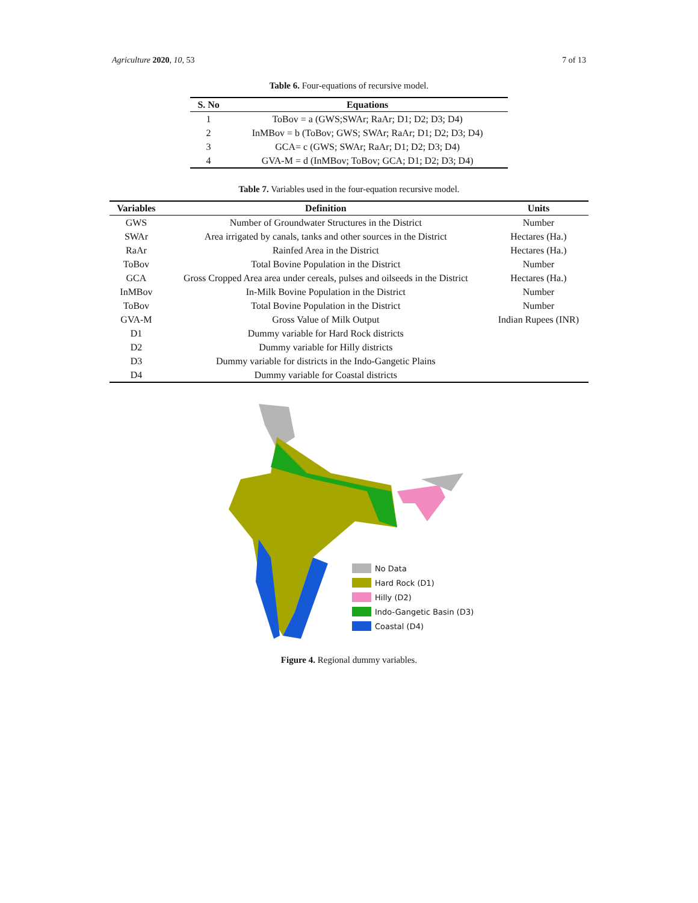Agriculture 2020, 10, 53 7 of 13
Table 6. Four-equations of recursive model.
| S. No | Equations |
| --- | --- |
| 1 | ToBov = a (GWS;SWAr; RaAr; D1; D2; D3; D4) |
| 2 | InMBov = b (ToBov; GWS; SWAr; RaAr; D1; D2; D3; D4) |
| 3 | GCA= c (GWS; SWAr; RaAr; D1; D2; D3; D4) |
| 4 | GVA-M = d (InMBov; ToBov; GCA; D1; D2; D3; D4) |
Table 7. Variables used in the four-equation recursive model.
| Variables | Definition | Units |
| --- | --- | --- |
| GWS | Number of Groundwater Structures in the District | Number |
| SWAr | Area irrigated by canals, tanks and other sources in the District | Hectares (Ha.) |
| RaAr | Rainfed Area in the District | Hectares (Ha.) |
| ToBov | Total Bovine Population in the District | Number |
| GCA | Gross Cropped Area area under cereals, pulses and oilseeds in the District | Hectares (Ha.) |
| InMBov | In-Milk Bovine Population in the District | Number |
| ToBov | Total Bovine Population in the District | Number |
| GVA-M | Gross Value of Milk Output | Indian Rupees (INR) |
| D1 | Dummy variable for Hard Rock districts | |
| D2 | Dummy variable for Hilly districts | |
| D3 | Dummy variable for districts in the Indo-Gangetic Plains | |
| D4 | Dummy variable for Coastal districts | |
No Data
Hard Rock (D1)
Hilly (D2)
Indo-Gangetic Basin (D3)
Coastal (D4)
Figure 4. Regional dummy variables.